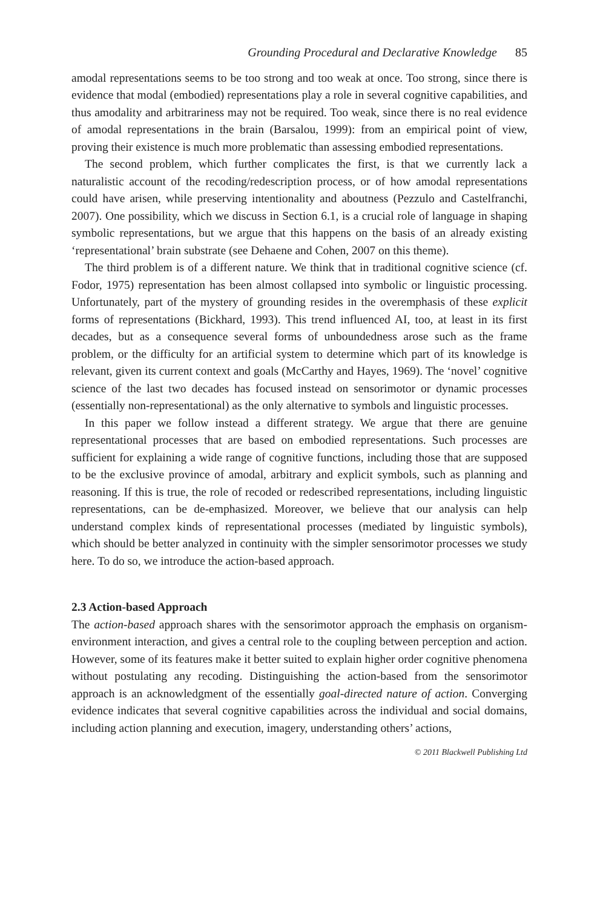Grounding Procedural and Declarative Knowledge 85
amodal representations seems to be too strong and too weak at once. Too strong, since there is evidence that modal (embodied) representations play a role in several cognitive capabilities, and thus amodality and arbitrariness may not be required. Too weak, since there is no real evidence of amodal representations in the brain (Barsalou, 1999): from an empirical point of view, proving their existence is much more problematic than assessing embodied representations.
The second problem, which further complicates the first, is that we currently lack a naturalistic account of the recoding/redescription process, or of how amodal representations could have arisen, while preserving intentionality and aboutness (Pezzulo and Castelfranchi, 2007). One possibility, which we discuss in Section 6.1, is a crucial role of language in shaping symbolic representations, but we argue that this happens on the basis of an already existing ‘representational’ brain substrate (see Dehaene and Cohen, 2007 on this theme).
The third problem is of a different nature. We think that in traditional cognitive science (cf. Fodor, 1975) representation has been almost collapsed into symbolic or linguistic processing. Unfortunately, part of the mystery of grounding resides in the overemphasis of these explicit forms of representations (Bickhard, 1993). This trend influenced AI, too, at least in its first decades, but as a consequence several forms of unboundedness arose such as the frame problem, or the difficulty for an artificial system to determine which part of its knowledge is relevant, given its current context and goals (McCarthy and Hayes, 1969). The ‘novel’ cognitive science of the last two decades has focused instead on sensorimotor or dynamic processes (essentially non-representational) as the only alternative to symbols and linguistic processes.
In this paper we follow instead a different strategy. We argue that there are genuine representational processes that are based on embodied representations. Such processes are sufficient for explaining a wide range of cognitive functions, including those that are supposed to be the exclusive province of amodal, arbitrary and explicit symbols, such as planning and reasoning. If this is true, the role of recoded or redescribed representations, including linguistic representations, can be de-emphasized. Moreover, we believe that our analysis can help understand complex kinds of representational processes (mediated by linguistic symbols), which should be better analyzed in continuity with the simpler sensorimotor processes we study here. To do so, we introduce the action-based approach.
2.3 Action-based Approach
The action-based approach shares with the sensorimotor approach the emphasis on organism-environment interaction, and gives a central role to the coupling between perception and action. However, some of its features make it better suited to explain higher order cognitive phenomena without postulating any recoding. Distinguishing the action-based from the sensorimotor approach is an acknowledgment of the essentially goal-directed nature of action. Converging evidence indicates that several cognitive capabilities across the individual and social domains, including action planning and execution, imagery, understanding others’ actions,
© 2011 Blackwell Publishing Ltd